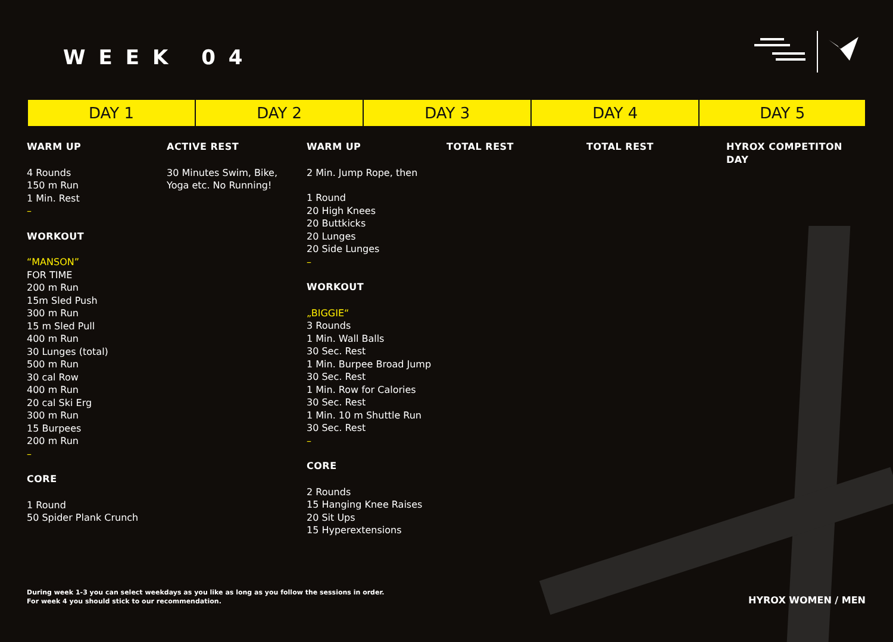WEEK 04
| DAY 1 | DAY 2 | DAY 3 | DAY 4 | DAY 5 |
| --- | --- | --- | --- | --- |
WARM UP
4 Rounds
150 m Run
1 Min. Rest
–
WORKOUT
“MANSON”
FOR TIME
200 m Run
15m Sled Push
300 m Run
15 m Sled Pull
400 m Run
30 Lunges (total)
500 m Run
30 cal Row
400 m Run
20 cal Ski Erg
300 m Run
15 Burpees
200 m Run
–
CORE
1 Round
50 Spider Plank Crunch
ACTIVE REST
30 Minutes Swim, Bike,
Yoga etc. No Running!
WARM UP
2 Min. Jump Rope, then
1 Round
20 High Knees
20 Buttkicks
20 Lunges
20 Side Lunges
–
WORKOUT
„BIGGIE“
3 Rounds
1 Min. Wall Balls
30 Sec. Rest
1 Min. Burpee Broad Jump
30 Sec. Rest
1 Min. Row for Calories
30 Sec. Rest
1 Min. 10 m Shuttle Run
30 Sec. Rest
–
CORE
2 Rounds
15 Hanging Knee Raises
20 Sit Ups
15 Hyperextensions
TOTAL REST TOTAL REST HYROX COMPETITON DAY
During week 1-3 you can select weekdays as you like as long as you follow the sessions in order.
For week 4 you should stick to our recommendation.
HYROX WOMEN / MEN